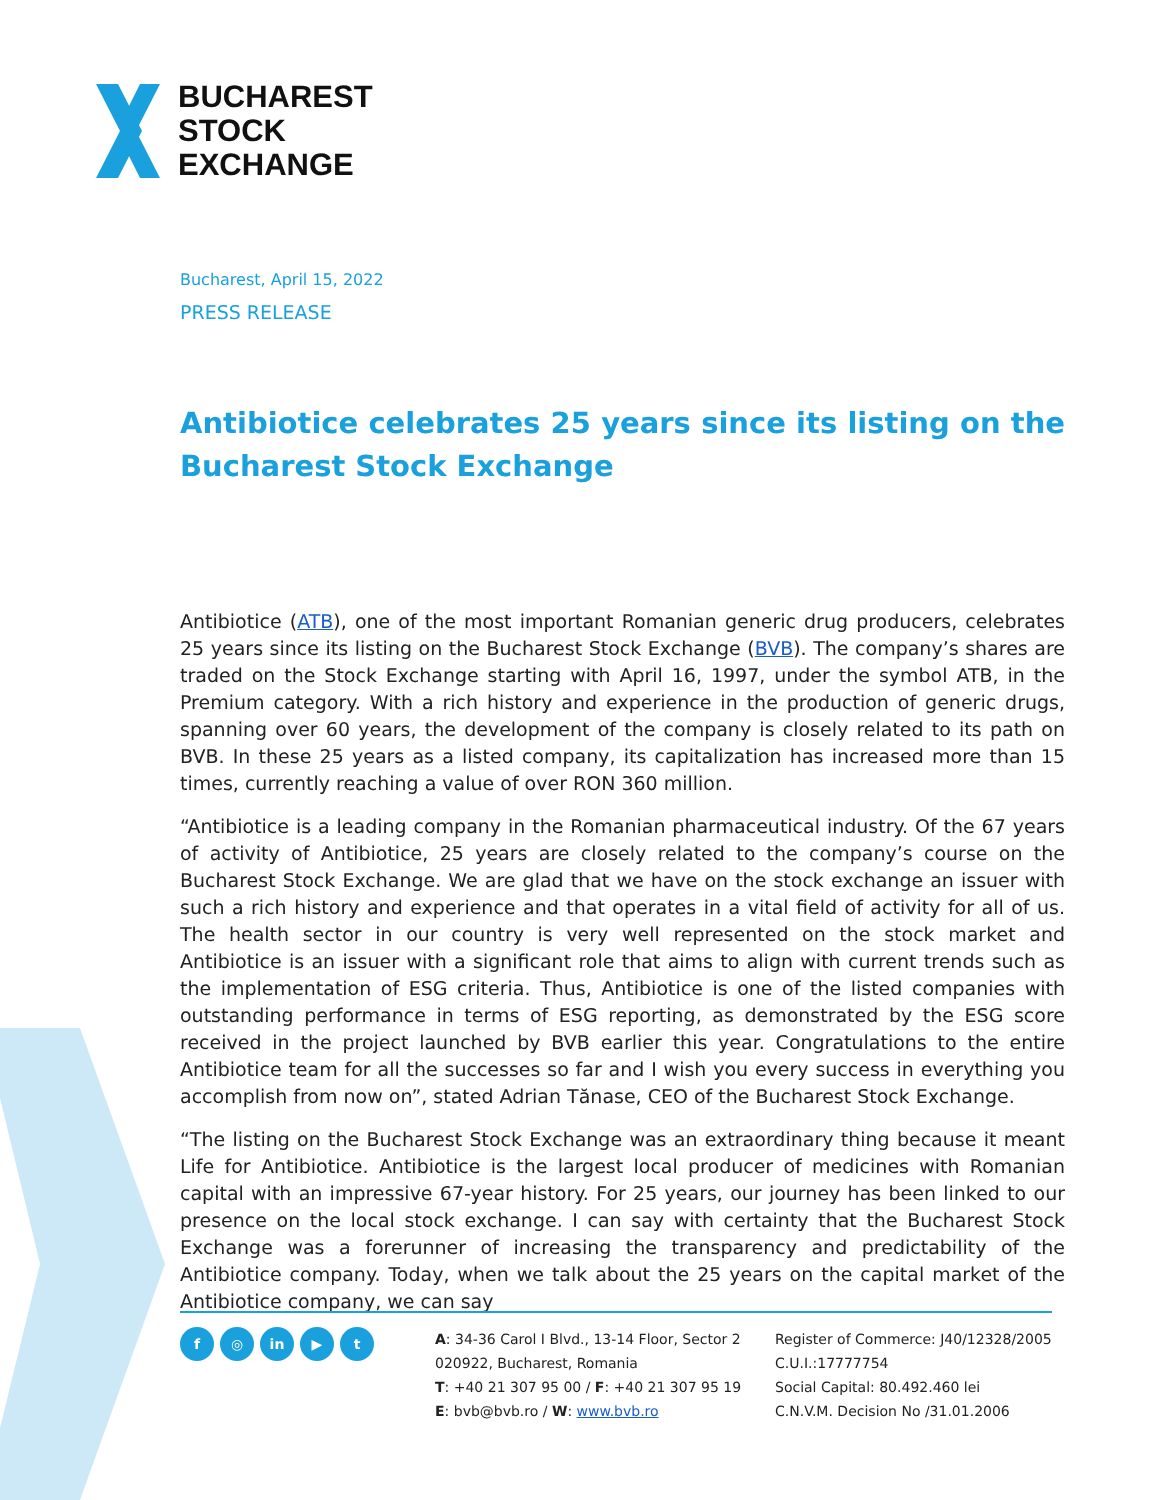BUCHAREST
STOCK
EXCHANGE
Bucharest, April 15, 2022
PRESS RELEASE
Antibiotice celebrates 25 years since its listing on the Bucharest Stock Exchange
Antibiotice (ATB), one of the most important Romanian generic drug producers, celebrates 25 years since its listing on the Bucharest Stock Exchange (BVB). The company’s shares are traded on the Stock Exchange starting with April 16, 1997, under the symbol ATB, in the Premium category. With a rich history and experience in the production of generic drugs, spanning over 60 years, the development of the company is closely related to its path on BVB. In these 25 years as a listed company, its capitalization has increased more than 15 times, currently reaching a value of over RON 360 million.
“Antibiotice is a leading company in the Romanian pharmaceutical industry. Of the 67 years of activity of Antibiotice, 25 years are closely related to the company’s course on the Bucharest Stock Exchange. We are glad that we have on the stock exchange an issuer with such a rich history and experience and that operates in a vital field of activity for all of us. The health sector in our country is very well represented on the stock market and Antibiotice is an issuer with a significant role that aims to align with current trends such as the implementation of ESG criteria. Thus, Antibiotice is one of the listed companies with outstanding performance in terms of ESG reporting, as demonstrated by the ESG score received in the project launched by BVB earlier this year. Congratulations to the entire Antibiotice team for all the successes so far and I wish you every success in everything you accomplish from now on”, stated Adrian Tănase, CEO of the Bucharest Stock Exchange.
“The listing on the Bucharest Stock Exchange was an extraordinary thing because it meant Life for Antibiotice. Antibiotice is the largest local producer of medicines with Romanian capital with an impressive 67-year history. For 25 years, our journey has been linked to our presence on the local stock exchange. I can say with certainty that the Bucharest Stock Exchange was a forerunner of increasing the transparency and predictability of the Antibiotice company. Today, when we talk about the 25 years on the capital market of the Antibiotice company, we can say
f ◎ in ▶ t
A: 34-36 Carol I Blvd., 13-14 Floor, Sector 2
020922, Bucharest, Romania
T: +40 21 307 95 00 / F: +40 21 307 95 19
E: bvb@bvb.ro / W: www.bvb.ro
Register of Commerce: J40/12328/2005
C.U.I.:17777754
Social Capital: 80.492.460 lei
C.N.V.M. Decision No /31.01.2006